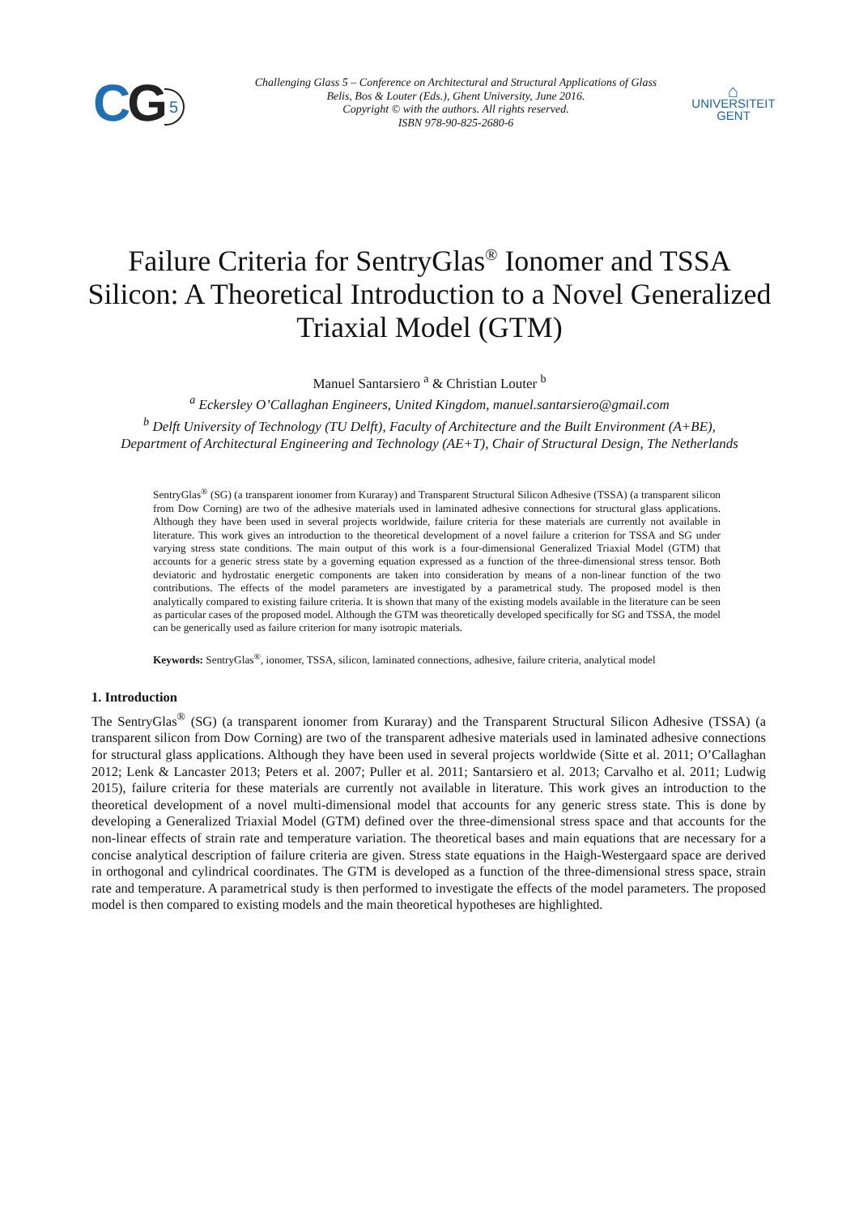CG 5
Challenging Glass 5 – Conference on Architectural and Structural Applications of Glass
Belis, Bos & Louter (Eds.), Ghent University, June 2016.
Copyright © with the authors. All rights reserved.
ISBN 978-90-825-2680-6
⌂
UNIVERSITEIT
GENT
Failure Criteria for SentryGlas<sup>®</sup> Ionomer and TSSA Silicon: A Theoretical Introduction to a Novel Generalized Triaxial Model (GTM)
Manuel Santarsiero <sup>a</sup> & Christian Louter <sup>b</sup>
<sup>a</sup> Eckersley O’Callaghan Engineers, United Kingdom, manuel.santarsiero@gmail.com
<sup>b</sup> Delft University of Technology (TU Delft), Faculty of Architecture and the Built Environment (A+BE),
Department of Architectural Engineering and Technology (AE+T), Chair of Structural Design, The Netherlands
SentryGlas<sup>®</sup> (SG) (a transparent ionomer from Kuraray) and Transparent Structural Silicon Adhesive (TSSA) (a transparent silicon from Dow Corning) are two of the adhesive materials used in laminated adhesive connections for structural glass applications. Although they have been used in several projects worldwide, failure criteria for these materials are currently not available in literature. This work gives an introduction to the theoretical development of a novel failure a criterion for TSSA and SG under varying stress state conditions. The main output of this work is a four-dimensional Generalized Triaxial Model (GTM) that accounts for a generic stress state by a governing equation expressed as a function of the three-dimensional stress tensor. Both deviatoric and hydrostatic energetic components are taken into consideration by means of a non-linear function of the two contributions. The effects of the model parameters are investigated by a parametrical study. The proposed model is then analytically compared to existing failure criteria. It is shown that many of the existing models available in the literature can be seen as particular cases of the proposed model. Although the GTM was theoretically developed specifically for SG and TSSA, the model can be generically used as failure criterion for many isotropic materials.
Keywords: SentryGlas<sup>®</sup>, ionomer, TSSA, silicon, laminated connections, adhesive, failure criteria, analytical model
1. Introduction
The SentryGlas<sup>®</sup> (SG) (a transparent ionomer from Kuraray) and the Transparent Structural Silicon Adhesive (TSSA) (a transparent silicon from Dow Corning) are two of the transparent adhesive materials used in laminated adhesive connections for structural glass applications. Although they have been used in several projects worldwide (Sitte et al. 2011; O’Callaghan 2012; Lenk & Lancaster 2013; Peters et al. 2007; Puller et al. 2011; Santarsiero et al. 2013; Carvalho et al. 2011; Ludwig 2015), failure criteria for these materials are currently not available in literature. This work gives an introduction to the theoretical development of a novel multi-dimensional model that accounts for any generic stress state. This is done by developing a Generalized Triaxial Model (GTM) defined over the three-dimensional stress space and that accounts for the non-linear effects of strain rate and temperature variation. The theoretical bases and main equations that are necessary for a concise analytical description of failure criteria are given. Stress state equations in the Haigh-Westergaard space are derived in orthogonal and cylindrical coordinates. The GTM is developed as a function of the three-dimensional stress space, strain rate and temperature. A parametrical study is then performed to investigate the effects of the model parameters. The proposed model is then compared to existing models and the main theoretical hypotheses are highlighted.